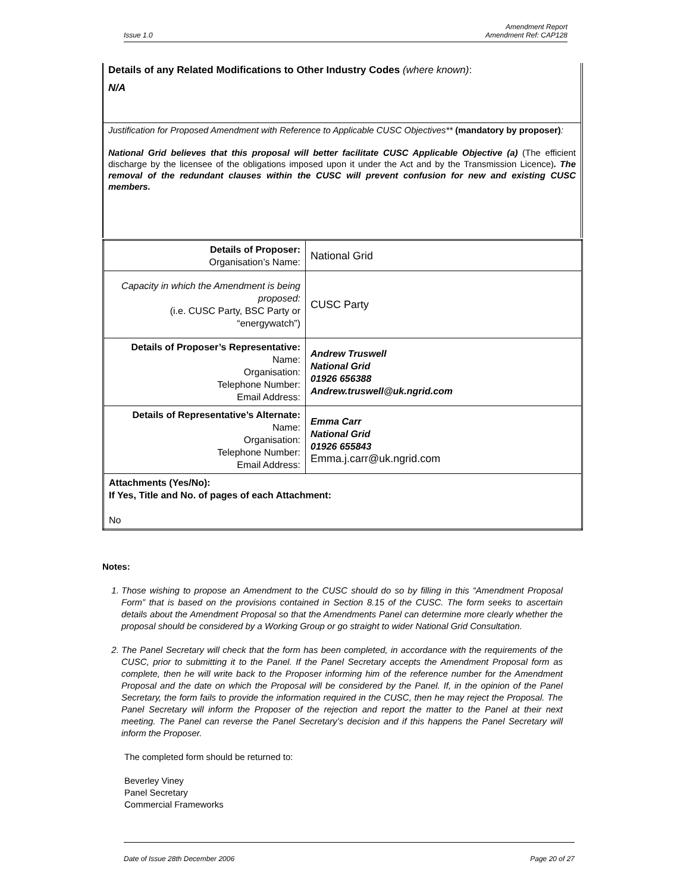Issue 1.0 Amendment Report
Amendment Ref: CAP128
Details of any Related Modifications to Other Industry Codes (where known):
N/A
Justification for Proposed Amendment with Reference to Applicable CUSC Objectives** (mandatory by proposer):
National Grid believes that this proposal will better facilitate CUSC Applicable Objective (a) (The efficient discharge by the licensee of the obligations imposed upon it under the Act and by the Transmission Licence). The removal of the redundant clauses within the CUSC will prevent confusion for new and existing CUSC members.
| Details of Proposer: Organisation’s Name: | National Grid |
| Capacity in which the Amendment is being proposed: (i.e. CUSC Party, BSC Party or “energywatch”) | CUSC Party |
| Details of Proposer’s Representative: Name: Organisation: Telephone Number: Email Address: | Andrew Truswell National Grid 01926 656388 Andrew.truswell@uk.ngrid.com |
| Details of Representative’s Alternate: Name: Organisation: Telephone Number: Email Address: | Emma Carr National Grid 01926 655843 Emma.j.carr@uk.ngrid.com |
| Attachments (Yes/No): If Yes, Title and No. of pages of each Attachment: No | |
Notes:
1. Those wishing to propose an Amendment to the CUSC should do so by filling in this “Amendment Proposal Form” that is based on the provisions contained in Section 8.15 of the CUSC. The form seeks to ascertain details about the Amendment Proposal so that the Amendments Panel can determine more clearly whether the proposal should be considered by a Working Group or go straight to wider National Grid Consultation.
2. The Panel Secretary will check that the form has been completed, in accordance with the requirements of the CUSC, prior to submitting it to the Panel. If the Panel Secretary accepts the Amendment Proposal form as complete, then he will write back to the Proposer informing him of the reference number for the Amendment Proposal and the date on which the Proposal will be considered by the Panel. If, in the opinion of the Panel Secretary, the form fails to provide the information required in the CUSC, then he may reject the Proposal. The Panel Secretary will inform the Proposer of the rejection and report the matter to the Panel at their next meeting. The Panel can reverse the Panel Secretary’s decision and if this happens the Panel Secretary will inform the Proposer.
The completed form should be returned to:
Beverley Viney
Panel Secretary
Commercial Frameworks
Date of Issue 28th December 2006 Page 20 of 27